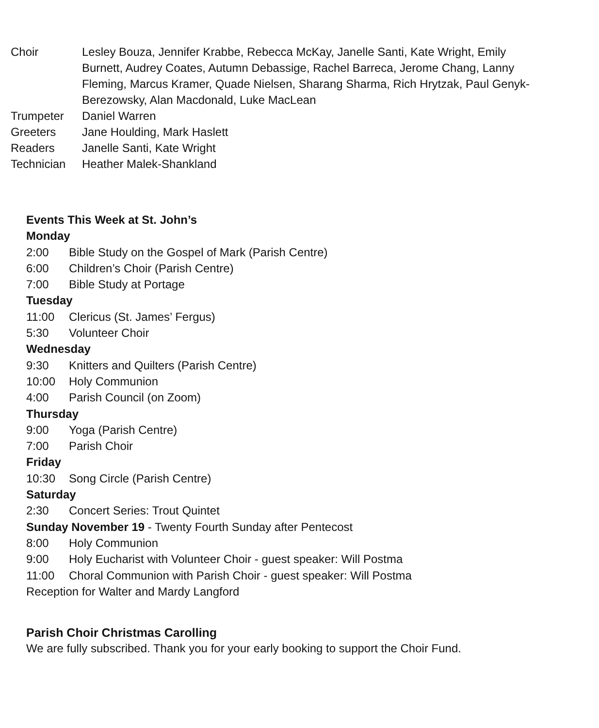Choir Lesley Bouza, Jennifer Krabbe, Rebecca McKay, Janelle Santi, Kate Wright, Emily Burnett, Audrey Coates, Autumn Debassige, Rachel Barreca, Jerome Chang, Lanny Fleming, Marcus Kramer, Quade Nielsen, Sharang Sharma, Rich Hrytzak, Paul Genyk-Berezowsky, Alan Macdonald, Luke MacLean
Trumpeter Daniel Warren
Greeters Jane Houlding, Mark Haslett
Readers Janelle Santi, Kate Wright
Technician Heather Malek-Shankland
Events This Week at St. John’s
Monday
2:00 Bible Study on the Gospel of Mark (Parish Centre)
6:00 Children’s Choir (Parish Centre)
7:00 Bible Study at Portage
Tuesday
11:00 Clericus (St. James’ Fergus)
5:30 Volunteer Choir
Wednesday
9:30 Knitters and Quilters (Parish Centre)
10:00 Holy Communion
4:00 Parish Council (on Zoom)
Thursday
9:00 Yoga (Parish Centre)
7:00 Parish Choir
Friday
10:30 Song Circle (Parish Centre)
Saturday
2:30 Concert Series: Trout Quintet
Sunday November 19 - Twenty Fourth Sunday after Pentecost
8:00 Holy Communion
9:00 Holy Eucharist with Volunteer Choir - guest speaker: Will Postma
11:00 Choral Communion with Parish Choir - guest speaker: Will Postma
Reception for Walter and Mardy Langford
Parish Choir Christmas Carolling
We are fully subscribed. Thank you for your early booking to support the Choir Fund.